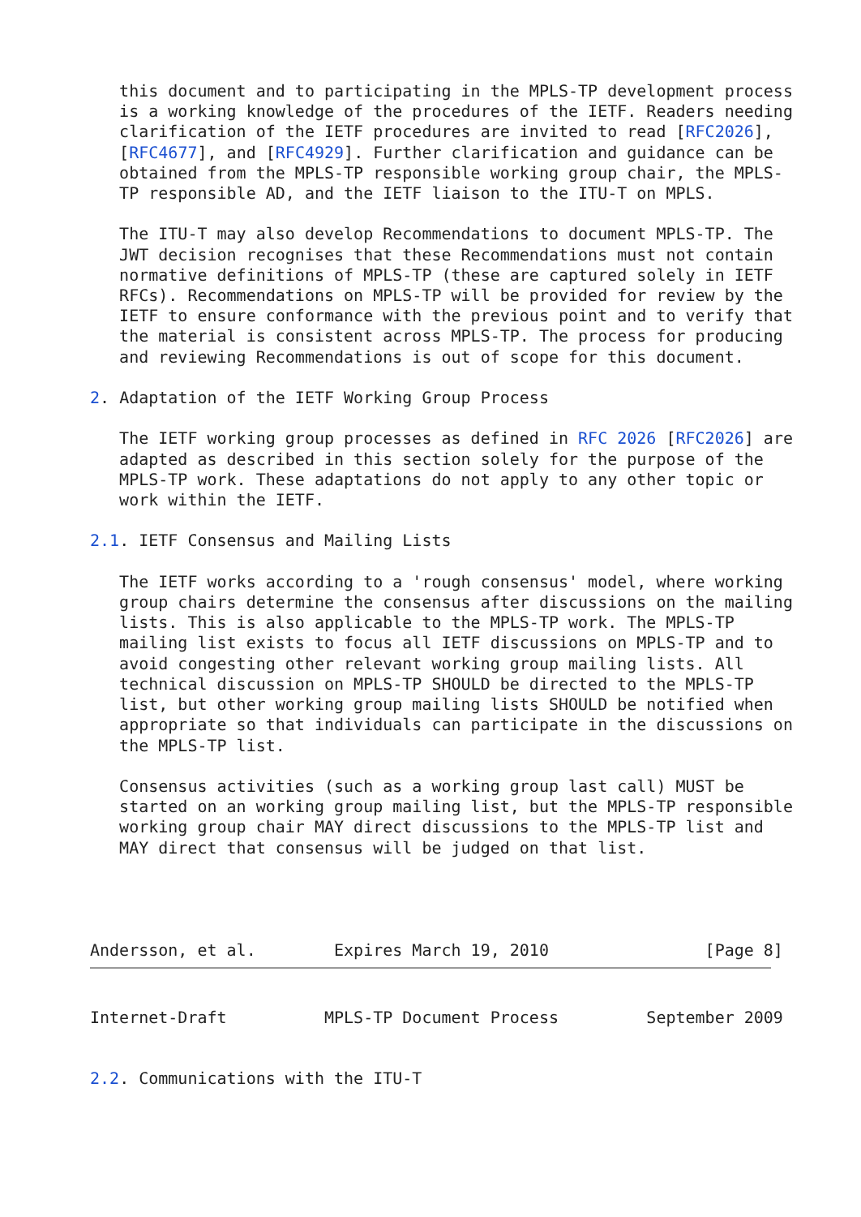this document and to participating in the MPLS-TP development process
   is a working knowledge of the procedures of the IETF. Readers needing
   clarification of the IETF procedures are invited to read [RFC2026],
   [RFC4677], and [RFC4929]. Further clarification and guidance can be
   obtained from the MPLS-TP responsible working group chair, the MPLS-
   TP responsible AD, and the IETF liaison to the ITU-T on MPLS.

   The ITU-T may also develop Recommendations to document MPLS-TP. The
   JWT decision recognises that these Recommendations must not contain
   normative definitions of MPLS-TP (these are captured solely in IETF
   RFCs). Recommendations on MPLS-TP will be provided for review by the
   IETF to ensure conformance with the previous point and to verify that
   the material is consistent across MPLS-TP. The process for producing
   and reviewing Recommendations is out of scope for this document.

2. Adaptation of the IETF Working Group Process

   The IETF working group processes as defined in RFC 2026 [RFC2026] are
   adapted as described in this section solely for the purpose of the
   MPLS-TP work. These adaptations do not apply to any other topic or
   work within the IETF.

2.1. IETF Consensus and Mailing Lists

   The IETF works according to a 'rough consensus' model, where working
   group chairs determine the consensus after discussions on the mailing
   lists. This is also applicable to the MPLS-TP work. The MPLS-TP
   mailing list exists to focus all IETF discussions on MPLS-TP and to
   avoid congesting other relevant working group mailing lists. All
   technical discussion on MPLS-TP SHOULD be directed to the MPLS-TP
   list, but other working group mailing lists SHOULD be notified when
   appropriate so that individuals can participate in the discussions on
   the MPLS-TP list.

   Consensus activities (such as a working group last call) MUST be
   started on an working group mailing list, but the MPLS-TP responsible
   working group chair MAY direct discussions to the MPLS-TP list and
   MAY direct that consensus will be judged on that list.




Andersson, et al.        Expires March 19, 2010                [Page 8]
Internet-Draft          MPLS-TP Document Process         September 2009


2.2. Communications with the ITU-T